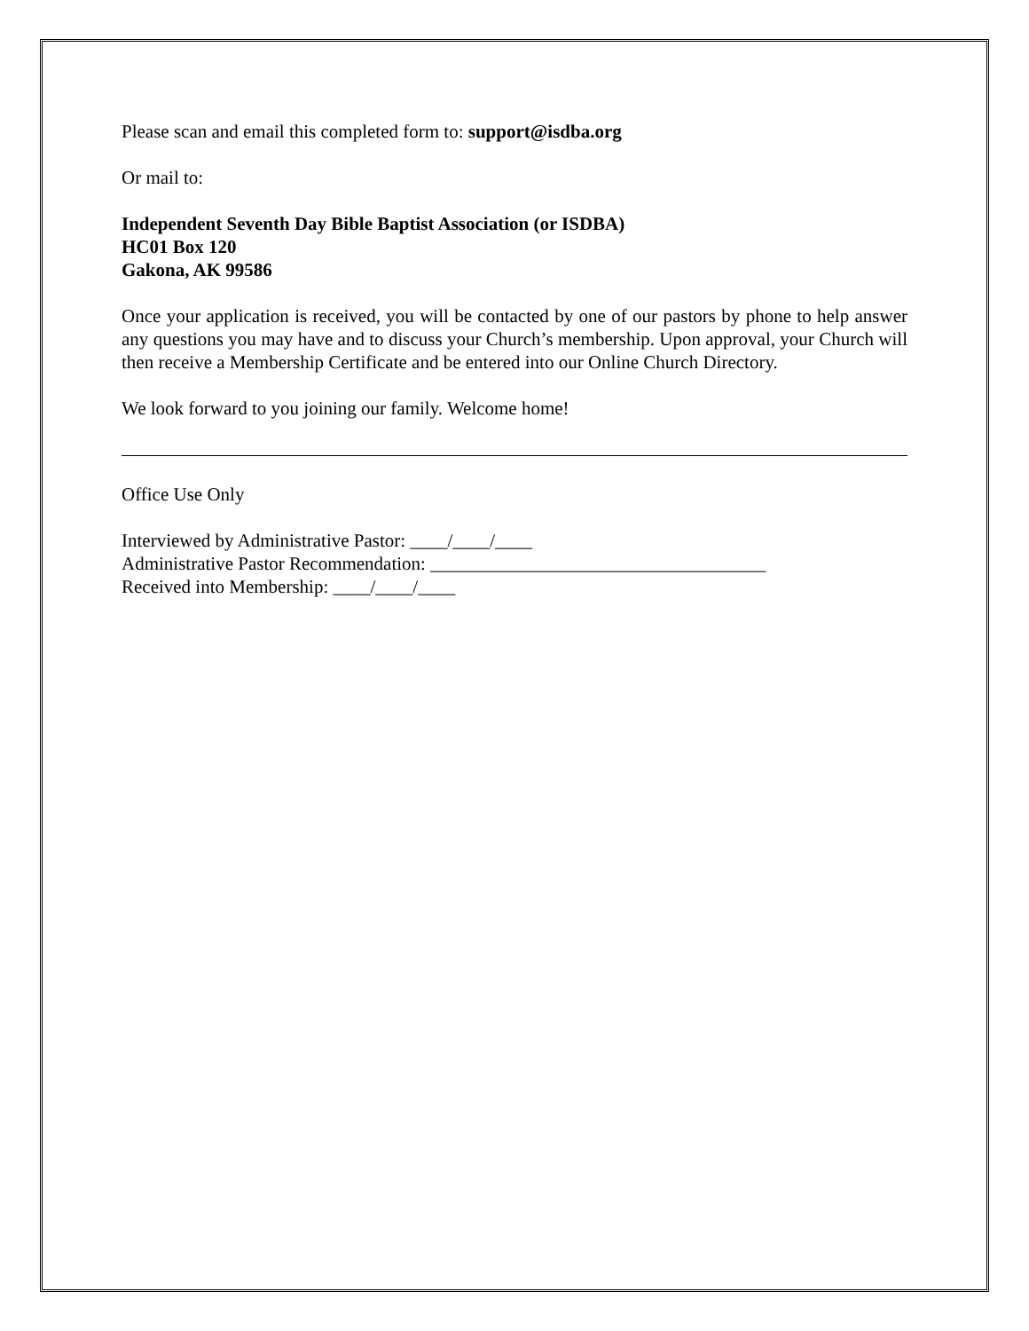Please scan and email this completed form to: support@isdba.org
Or mail to:
Independent Seventh Day Bible Baptist Association (or ISDBA)
HC01 Box 120
Gakona, AK 99586
Once your application is received, you will be contacted by one of our pastors by phone to help answer any questions you may have and to discuss your Church’s membership. Upon approval, your Church will then receive a Membership Certificate and be entered into our Online Church Directory.
We look forward to you joining our family. Welcome home!
Office Use Only
Interviewed by Administrative Pastor: ____/____/____
Administrative Pastor Recommendation: ____________________________________
Received into Membership: ____/____/____